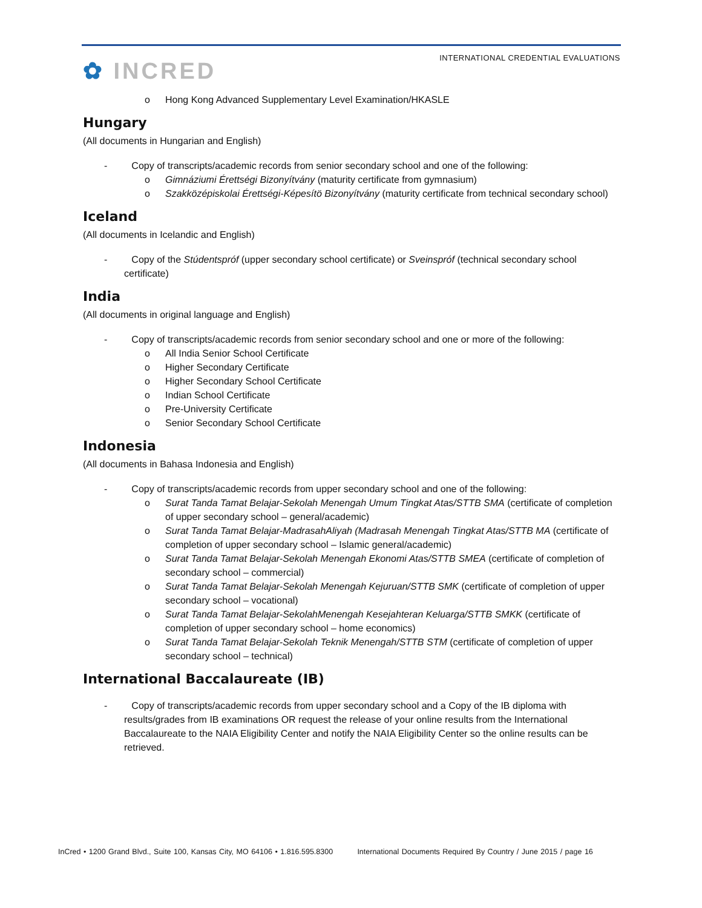✿ INCRED
INTERNATIONAL CREDENTIAL EVALUATIONS
o Hong Kong Advanced Supplementary Level Examination/HKASLE
Hungary
(All documents in Hungarian and English)
- Copy of transcripts/academic records from senior secondary school and one of the following:
o Gimnáziumi Érettségi Bizonyítvány (maturity certificate from gymnasium)
o Szakközépiskolai Érettségi-Képesítö Bizonyítvány (maturity certificate from technical secondary school)
Iceland
(All documents in Icelandic and English)
- Copy of the Stúdentspróf (upper secondary school certificate) or Sveinspróf (technical secondary school certificate)
India
(All documents in original language and English)
- Copy of transcripts/academic records from senior secondary school and one or more of the following:
o All India Senior School Certificate
o Higher Secondary Certificate
o Higher Secondary School Certificate
o Indian School Certificate
o Pre-University Certificate
o Senior Secondary School Certificate
Indonesia
(All documents in Bahasa Indonesia and English)
- Copy of transcripts/academic records from upper secondary school and one of the following:
o Surat Tanda Tamat Belajar-Sekolah Menengah Umum Tingkat Atas/STTB SMA (certificate of completion of upper secondary school – general/academic)
o Surat Tanda Tamat Belajar-MadrasahAliyah (Madrasah Menengah Tingkat Atas/STTB MA (certificate of completion of upper secondary school – Islamic general/academic)
o Surat Tanda Tamat Belajar-Sekolah Menengah Ekonomi Atas/STTB SMEA (certificate of completion of secondary school – commercial)
o Surat Tanda Tamat Belajar-Sekolah Menengah Kejuruan/STTB SMK (certificate of completion of upper secondary school – vocational)
o Surat Tanda Tamat Belajar-SekolahMenengah Kesejahteran Keluarga/STTB SMKK (certificate of completion of upper secondary school – home economics)
o Surat Tanda Tamat Belajar-Sekolah Teknik Menengah/STTB STM (certificate of completion of upper secondary school – technical)
International Baccalaureate (IB)
- Copy of transcripts/academic records from upper secondary school and a Copy of the IB diploma with results/grades from IB examinations OR request the release of your online results from the International Baccalaureate to the NAIA Eligibility Center and notify the NAIA Eligibility Center so the online results can be retrieved.
InCred • 1200 Grand Blvd., Suite 100, Kansas City, MO 64106 • 1.816.595.8300 International Documents Required By Country / June 2015 / page 16